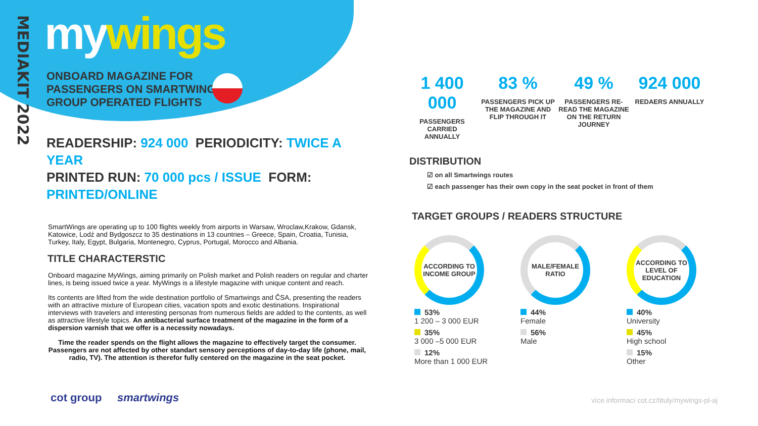MEDIAKIT 2022
mywings
ONBOARD MAGAZINE FOR
PASSENGERS ON SMARTWINGS
GROUP OPERATED FLIGHTS
READERSHIP: 924 000 PERIODICITY: TWICE A YEAR
PRINTED RUN: 70 000 pcs / ISSUE FORM: PRINTED/ONLINE
SmartWings are operating up to 100 flights weekly from airports in Warsaw, Wroclaw,Krakow, Gdansk, Katowice, Lodź and Bydgoszcz to 35 destinations in 13 countries – Greece, Spain, Croatia, Tunisia, Turkey, Italy, Egypt, Bulgaria, Montenegro, Cyprus, Portugal, Morocco and Albania.
TITLE CHARACTERSTIC
Onboard magazine MyWings, aiming primarily on Polish market and Polish readers on regular and charter lines, is being issued twice a year. MyWings is a lifestyle magazine with unique content and reach.
Its contents are lifted from the wide destination portfolio of Smartwings and ČSA, presenting the readers with an attractive mixture of European cities, vacation spots and exotic destinations. Inspirational interviews with travelers and interesting personas from numerous fields are added to the contents, as well as attractive lifestyle topics. An antibacterial surface treatment of the magazine in the form of a dispersion varnish that we offer is a necessity nowadays.
Time the reader spends on the flight allows the magazine to effectively target the consumer. Passengers are not affected by other standart sensory perceptions of day-to-day life (phone, mail, radio, TV). The attention is therefor fully centered on the magazine in the seat pocket.
1 400 000
PASSENGERS
CARRIED
ANNUALLY
83 %
PASSENGERS PICK UP THE MAGAZINE AND FLIP THROUGH IT
49 %
PASSENGERS RE-READ THE MAGAZINE ON THE RETURN JOURNEY
924 000
REDAERS ANNUALLY
DISTRIBUTION
☑ on all Smartwings routes
☑ each passenger has their own copy in the seat pocket in front of them
TARGET GROUPS / READERS STRUCTURE
ACCORDING TO INCOME GROUP
53%
1 200 – 3 000 EUR
35%
3 000 –5 000 EUR
12%
More than 1 000 EUR
MALE/FEMALE RATIO
44%
Female
56%
Male
ACCORDING TO LEVEL OF EDUCATION
40%
University
45%
High school
15%
Other
cot group smartwings
více informací cot.cz/tituly/mywings-pl-aj